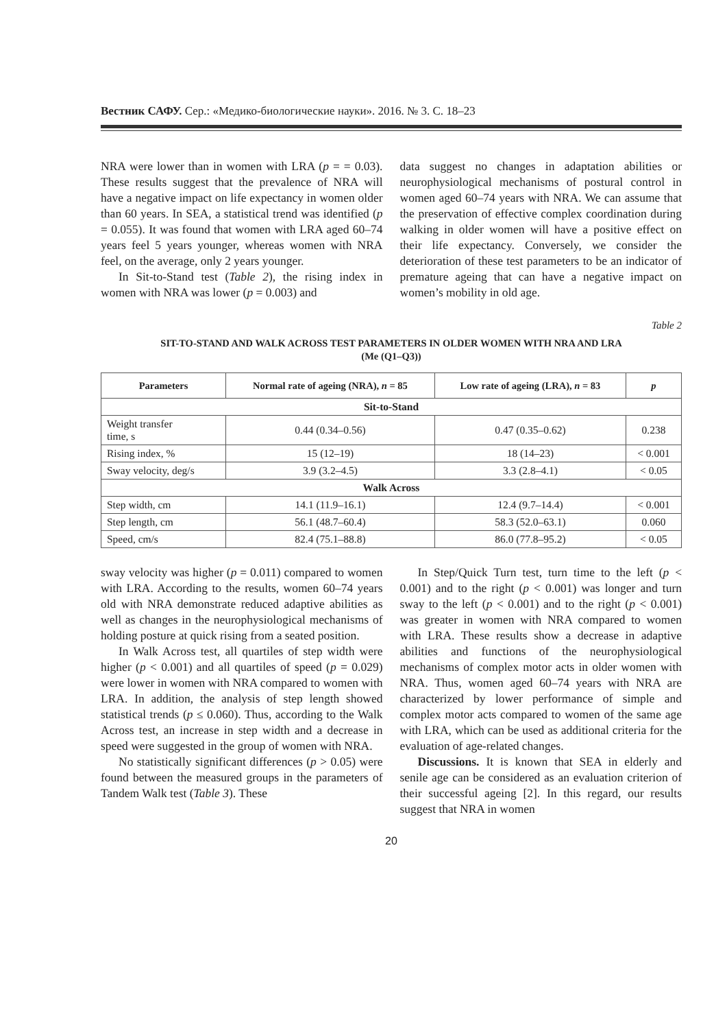Вестник САФУ. Сер.: «Медико-биологические науки». 2016. № 3. С. 18–23
NRA were lower than in women with LRA (p = = 0.03). These results suggest that the prevalence of NRA will have a negative impact on life expectancy in women older than 60 years. In SEA, a statistical trend was identified (p = 0.055). It was found that women with LRA aged 60–74 years feel 5 years younger, whereas women with NRA feel, on the average, only 2 years younger.
In Sit-to-Stand test (Table 2), the rising index in women with NRA was lower (p = 0.003) and
data suggest no changes in adaptation abilities or neurophysiological mechanisms of postural control in women aged 60–74 years with NRA. We can assume that the preservation of effective complex coordination during walking in older women will have a positive effect on their life expectancy. Conversely, we consider the deterioration of these test parameters to be an indicator of premature ageing that can have a negative impact on women’s mobility in old age.
Table 2
SIT-TO-STAND AND WALK ACROSS TEST PARAMETERS IN OLDER WOMEN WITH NRA AND LRA
(Me (Q1–Q3))
| Parameters | Normal rate of ageing (NRA), n = 85 | Low rate of ageing (LRA), n = 83 | p |
| --- | --- | --- | --- |
| Sit-to-Stand | | | |
| Weight transfer time, s | 0.44 (0.34–0.56) | 0.47 (0.35–0.62) | 0.238 |
| Rising index, % | 15 (12–19) | 18 (14–23) | < 0.001 |
| Sway velocity, deg/s | 3.9 (3.2–4.5) | 3.3 (2.8–4.1) | < 0.05 |
| Walk Across | | | |
| Step width, cm | 14.1 (11.9–16.1) | 12.4 (9.7–14.4) | < 0.001 |
| Step length, cm | 56.1 (48.7–60.4) | 58.3 (52.0–63.1) | 0.060 |
| Speed, cm/s | 82.4 (75.1–88.8) | 86.0 (77.8–95.2) | < 0.05 |
sway velocity was higher (p = 0.011) compared to women with LRA. According to the results, women 60–74 years old with NRA demonstrate reduced adaptive abilities as well as changes in the neurophysiological mechanisms of holding posture at quick rising from a seated position.
In Walk Across test, all quartiles of step width were higher (p < 0.001) and all quartiles of speed (p = 0.029) were lower in women with NRA compared to women with LRA. In addition, the analysis of step length showed statistical trends (p ≤ 0.060). Thus, according to the Walk Across test, an increase in step width and a decrease in speed were suggested in the group of women with NRA.
No statistically significant differences (p > 0.05) were found between the measured groups in the parameters of Tandem Walk test (Table 3). These
In Step/Quick Turn test, turn time to the left (p < 0.001) and to the right (p < 0.001) was longer and turn sway to the left (p < 0.001) and to the right (p < 0.001) was greater in women with NRA compared to women with LRA. These results show a decrease in adaptive abilities and functions of the neurophysiological mechanisms of complex motor acts in older women with NRA. Thus, women aged 60–74 years with NRA are characterized by lower performance of simple and complex motor acts compared to women of the same age with LRA, which can be used as additional criteria for the evaluation of age-related changes.
Discussions. It is known that SEA in elderly and senile age can be considered as an evaluation criterion of their successful ageing [2]. In this regard, our results suggest that NRA in women
20